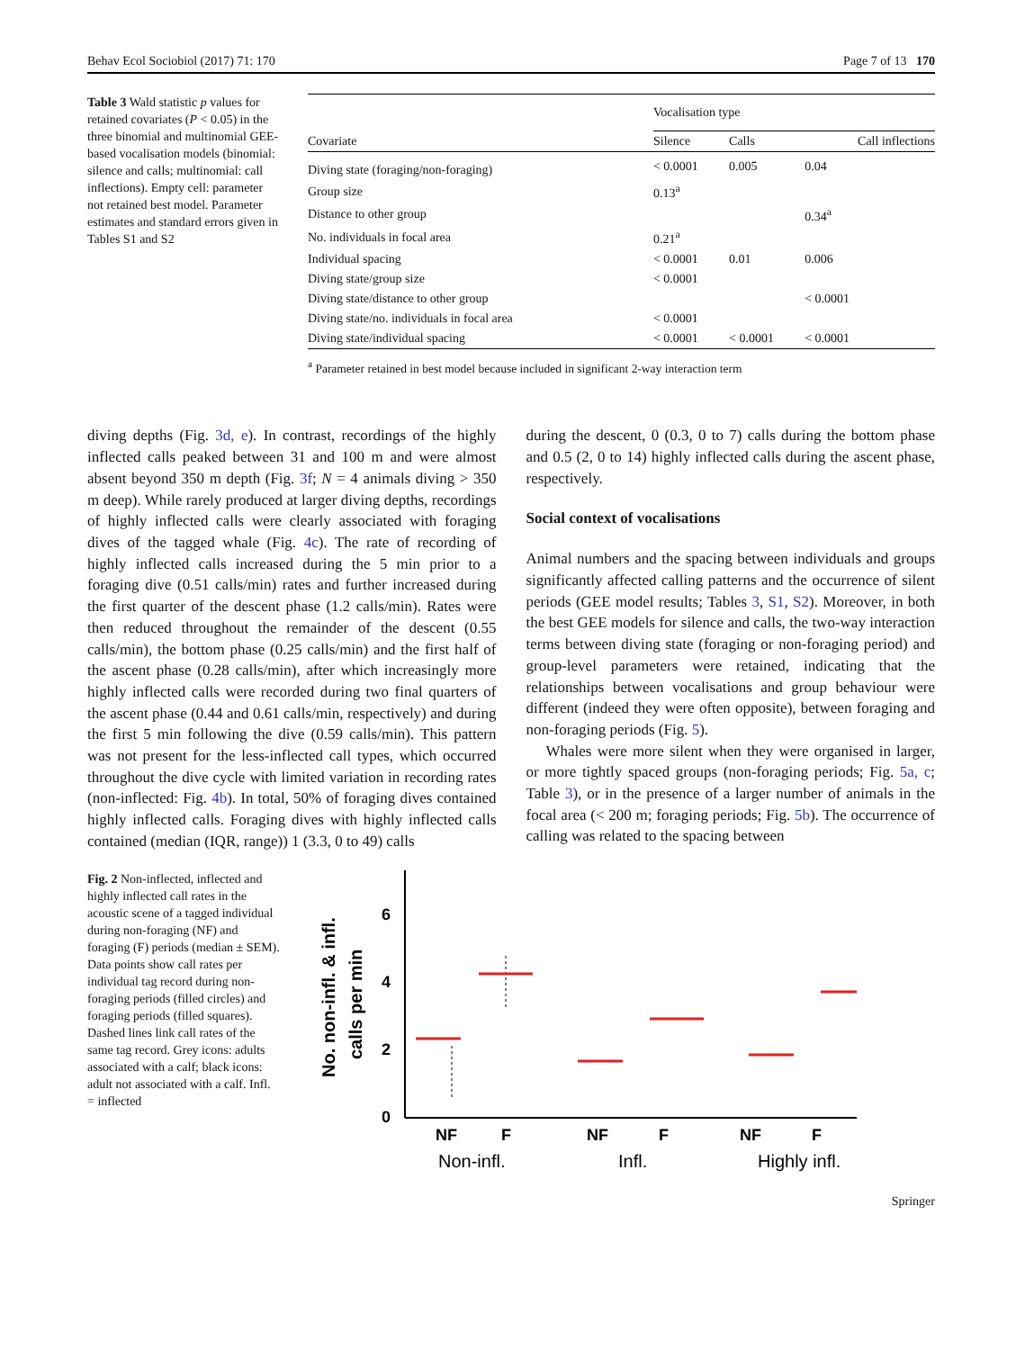Behav Ecol Sociobiol (2017) 71: 170 Page 7 of 13 170
Table 3 Wald statistic p values for retained covariates (P < 0.05) in the three binomial and multinomial GEE-based vocalisation models (binomial: silence and calls; multinomial: call inflections). Empty cell: parameter not retained best model. Parameter estimates and standard errors given in Tables S1 and S2
| | Vocalisation type | | |
| --- | --- | --- | --- |
| Covariate | Silence | Calls | Call inflections |
| Diving state (foraging/non-foraging) | < 0.0001 | 0.005 | 0.04 |
| Group size | 0.13<sup>a</sup> | | |
| Distance to other group | | | 0.34<sup>a</sup> |
| No. individuals in focal area | 0.21<sup>a</sup> | | |
| Individual spacing | < 0.0001 | 0.01 | 0.006 |
| Diving state/group size | < 0.0001 | | |
| Diving state/distance to other group | | | < 0.0001 |
| Diving state/no. individuals in focal area | < 0.0001 | | |
| Diving state/individual spacing | < 0.0001 | < 0.0001 | < 0.0001 |
<sup>a</sup> Parameter retained in best model because included in significant 2-way interaction term
diving depths (Fig. 3d, e). In contrast, recordings of the highly inflected calls peaked between 31 and 100 m and were almost absent beyond 350 m depth (Fig. 3f; N = 4 animals diving > 350 m deep). While rarely produced at larger diving depths, recordings of highly inflected calls were clearly associated with foraging dives of the tagged whale (Fig. 4c). The rate of recording of highly inflected calls increased during the 5 min prior to a foraging dive (0.51 calls/min) rates and further increased during the first quarter of the descent phase (1.2 calls/min). Rates were then reduced throughout the remainder of the descent (0.55 calls/min), the bottom phase (0.25 calls/min) and the first half of the ascent phase (0.28 calls/min), after which increasingly more highly inflected calls were recorded during two final quarters of the ascent phase (0.44 and 0.61 calls/min, respectively) and during the first 5 min following the dive (0.59 calls/min). This pattern was not present for the less-inflected call types, which occurred throughout the dive cycle with limited variation in recording rates (non-inflected: Fig. 4b). In total, 50% of foraging dives contained highly inflected calls. Foraging dives with highly inflected calls contained (median (IQR, range)) 1 (3.3, 0 to 49) calls
during the descent, 0 (0.3, 0 to 7) calls during the bottom phase and 0.5 (2, 0 to 14) highly inflected calls during the ascent phase, respectively.
Social context of vocalisations
Animal numbers and the spacing between individuals and groups significantly affected calling patterns and the occurrence of silent periods (GEE model results; Tables 3, S1, S2). Moreover, in both the best GEE models for silence and calls, the two-way interaction terms between diving state (foraging or non-foraging period) and group-level parameters were retained, indicating that the relationships between vocalisations and group behaviour were different (indeed they were often opposite), between foraging and non-foraging periods (Fig. 5).
Whales were more silent when they were organised in larger, or more tightly spaced groups (non-foraging periods; Fig. 5a, c; Table 3), or in the presence of a larger number of animals in the focal area (< 200 m; foraging periods; Fig. 5b). The occurrence of calling was related to the spacing between
Fig. 2 Non-inflected, inflected and highly inflected call rates in the acoustic scene of a tagged individual during non-foraging (NF) and foraging (F) periods (median ± SEM). Data points show call rates per individual tag record during non-foraging periods (filled circles) and foraging periods (filled squares). Dashed lines link call rates of the same tag record. Grey icons: adults associated with a calf; black icons: adult not associated with a calf. Infl. = inflected
No. non-infl. & infl.
calls per min
0
2
4
6
NF
F
NF
F
NF
F
Non-infl.
Infl.
Highly infl.
Springer